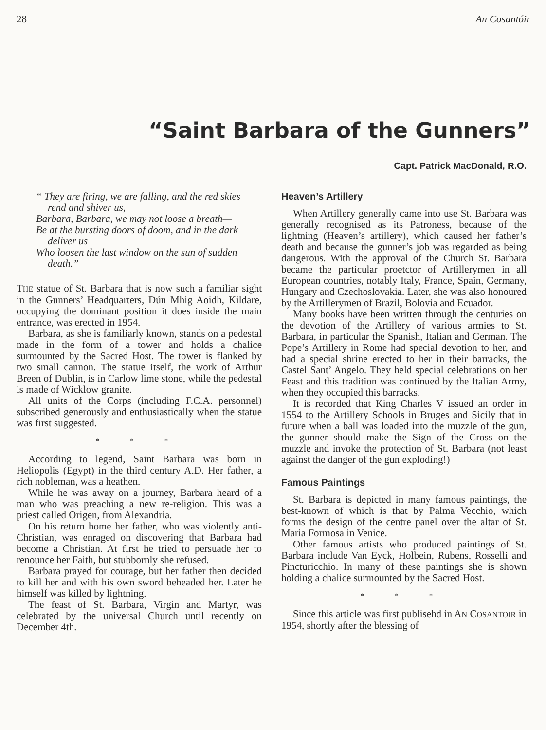28 An Cosantóir
“Saint Barbara of the Gunners”
Capt. Patrick MacDonald, R.O.
“ They are firing, we are falling, and the red skies rend and shiver us,
Barbara, Barbara, we may not loose a breath—
Be at the bursting doors of doom, and in the dark deliver us
Who loosen the last window on the sun of sudden death.”
THE statue of St. Barbara that is now such a familiar sight in the Gunners’ Headquarters, Dún Mhig Aoidh, Kildare, occupying the dominant position it does inside the main entrance, was erected in 1954.
Barbara, as she is familiarly known, stands on a pedestal made in the form of a tower and holds a chalice surmounted by the Sacred Host. The tower is flanked by two small cannon. The statue itself, the work of Arthur Breen of Dublin, is in Carlow lime stone, while the pedestal is made of Wicklow granite.
All units of the Corps (including F.C.A. personnel) subscribed generously and enthusiastically when the statue was first suggested.
* * *
According to legend, Saint Barbara was born in Heliopolis (Egypt) in the third century A.D. Her father, a rich nobleman, was a heathen.
While he was away on a journey, Barbara heard of a man who was preaching a new re-religion. This was a priest called Origen, from Alexandria.
On his return home her father, who was violently anti-Christian, was enraged on discovering that Barbara had become a Christian. At first he tried to persuade her to renounce her Faith, but stubbornly she refused.
Barbara prayed for courage, but her father then decided to kill her and with his own sword beheaded her. Later he himself was killed by lightning.
The feast of St. Barbara, Virgin and Martyr, was celebrated by the universal Church until recently on December 4th.
Heaven’s Artillery
When Artillery generally came into use St. Barbara was generally recognised as its Patroness, because of the lightning (Heaven’s artillery), which caused her father’s death and because the gunner’s job was regarded as being dangerous. With the approval of the Church St. Barbara became the particular proetctor of Artillerymen in all European countries, notably Italy, France, Spain, Germany, Hungary and Czechoslovakia. Later, she was also honoured by the Artillerymen of Brazil, Bolovia and Ecuador.
Many books have been written through the centuries on the devotion of the Artillery of various armies to St. Barbara, in particular the Spanish, Italian and German. The Pope’s Artillery in Rome had special devotion to her, and had a special shrine erected to her in their barracks, the Castel Sant’ Angelo. They held special celebrations on her Feast and this tradition was continued by the Italian Army, when they occupied this barracks.
It is recorded that King Charles V issued an order in 1554 to the Artillery Schools in Bruges and Sicily that in future when a ball was loaded into the muzzle of the gun, the gunner should make the Sign of the Cross on the muzzle and invoke the protection of St. Barbara (not least against the danger of the gun exploding!)
Famous Paintings
St. Barbara is depicted in many famous paintings, the best-known of which is that by Palma Vecchio, which forms the design of the centre panel over the altar of St. Maria Formosa in Venice.
Other famous artists who produced paintings of St. Barbara include Van Eyck, Holbein, Rubens, Rosselli and Pincturicchio. In many of these paintings she is shown holding a chalice surmounted by the Sacred Host.
* * *
Since this article was first publisehd in AN COSANTOIR in 1954, shortly after the blessing of